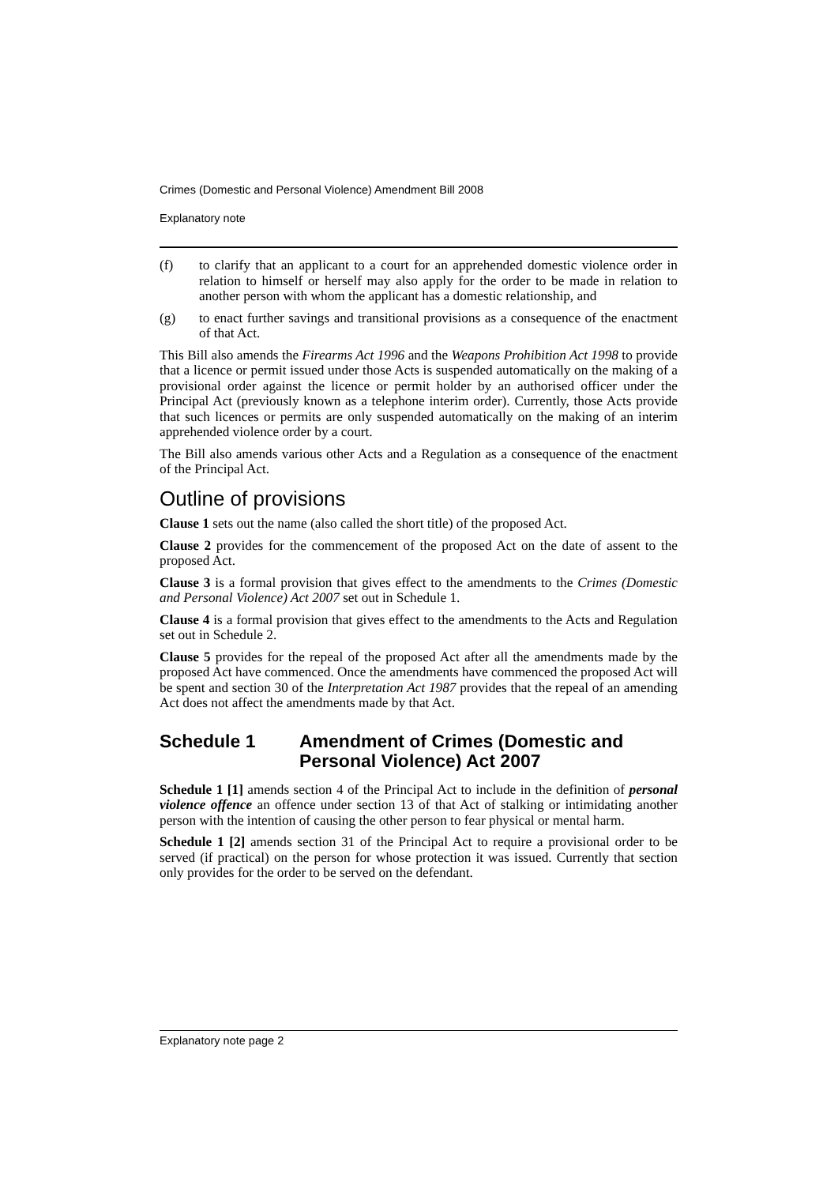Crimes (Domestic and Personal Violence) Amendment Bill 2008
Explanatory note
(f) to clarify that an applicant to a court for an apprehended domestic violence order in relation to himself or herself may also apply for the order to be made in relation to another person with whom the applicant has a domestic relationship, and
(g) to enact further savings and transitional provisions as a consequence of the enactment of that Act.
This Bill also amends the Firearms Act 1996 and the Weapons Prohibition Act 1998 to provide that a licence or permit issued under those Acts is suspended automatically on the making of a provisional order against the licence or permit holder by an authorised officer under the Principal Act (previously known as a telephone interim order). Currently, those Acts provide that such licences or permits are only suspended automatically on the making of an interim apprehended violence order by a court.
The Bill also amends various other Acts and a Regulation as a consequence of the enactment of the Principal Act.
Outline of provisions
Clause 1 sets out the name (also called the short title) of the proposed Act.
Clause 2 provides for the commencement of the proposed Act on the date of assent to the proposed Act.
Clause 3 is a formal provision that gives effect to the amendments to the Crimes (Domestic and Personal Violence) Act 2007 set out in Schedule 1.
Clause 4 is a formal provision that gives effect to the amendments to the Acts and Regulation set out in Schedule 2.
Clause 5 provides for the repeal of the proposed Act after all the amendments made by the proposed Act have commenced. Once the amendments have commenced the proposed Act will be spent and section 30 of the Interpretation Act 1987 provides that the repeal of an amending Act does not affect the amendments made by that Act.
Schedule 1 Amendment of Crimes (Domestic and Personal Violence) Act 2007
Schedule 1 [1] amends section 4 of the Principal Act to include in the definition of personal violence offence an offence under section 13 of that Act of stalking or intimidating another person with the intention of causing the other person to fear physical or mental harm.
Schedule 1 [2] amends section 31 of the Principal Act to require a provisional order to be served (if practical) on the person for whose protection it was issued. Currently that section only provides for the order to be served on the defendant.
Explanatory note page 2